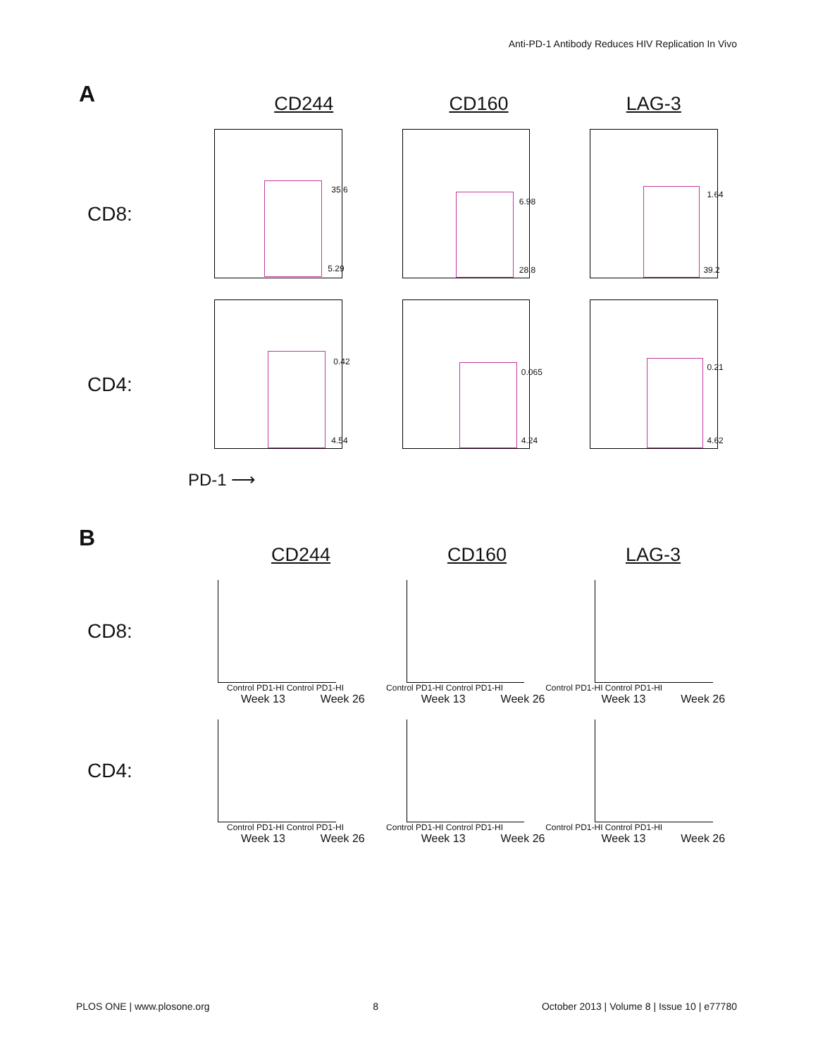Anti-PD-1 Antibody Reduces HIV Replication In Vivo
A
CD244 CD160 LAG-3
CD8:
35.6
5.29
6.98
28.8
1.64
39.2
CD4:
0.42
4.54
0.065
4.24
0.21
4.62
PD-1 ⟶
B
CD244 CD160 LAG-3
CD8:
Control PD1-HI Control PD1-HI Control PD1-HI Control PD1-HI Control PD1-HI Control PD1-HI
Week 13 Week 26 Week 13 Week 26 Week 13 Week 26
CD4:
Control PD1-HI Control PD1-HI Control PD1-HI Control PD1-HI Control PD1-HI Control PD1-HI
Week 13 Week 26 Week 13 Week 26 Week 13 Week 26
PLOS ONE | www.plosone.org 8 October 2013 | Volume 8 | Issue 10 | e77780